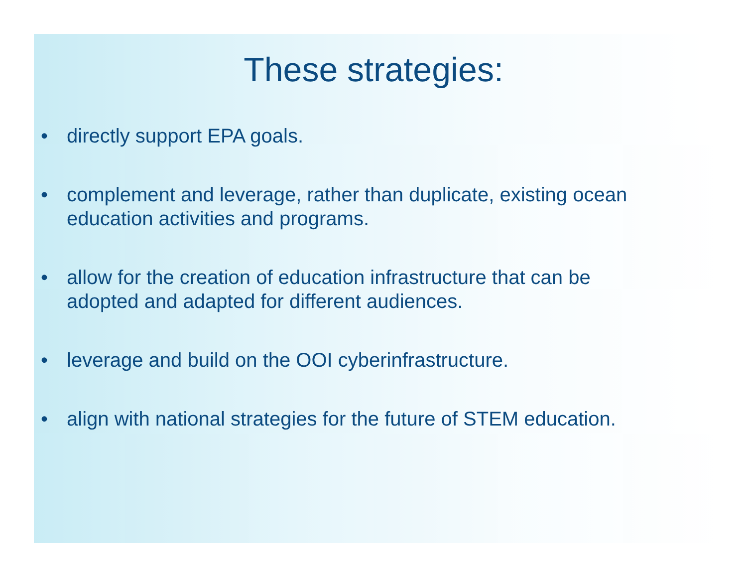These strategies:
• directly support EPA goals.
• complement and leverage, rather than duplicate, existing ocean education activities and programs.
• allow for the creation of education infrastructure that can be adopted and adapted for different audiences.
• leverage and build on the OOI cyberinfrastructure.
• align with national strategies for the future of STEM education.